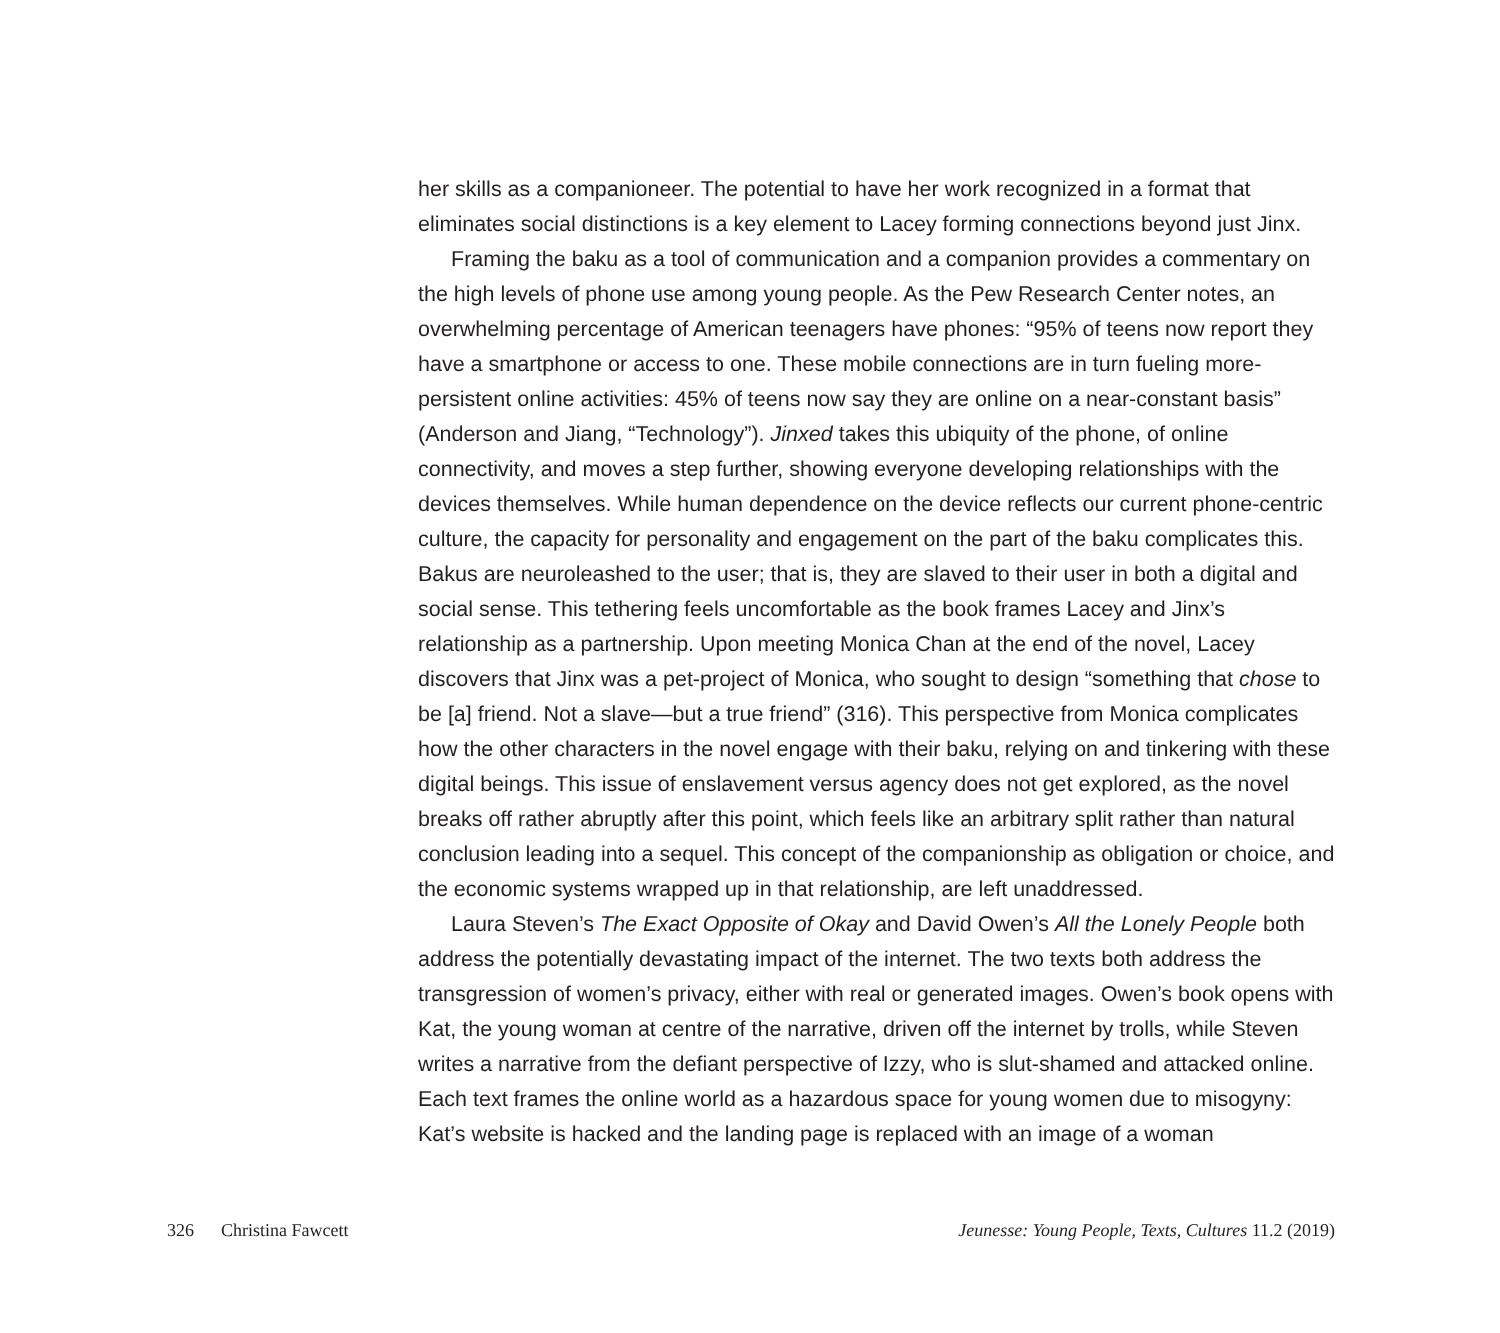her skills as a companioneer. The potential to have her work recognized in a format that eliminates social distinctions is a key element to Lacey forming connections beyond just Jinx.
Framing the baku as a tool of communication and a companion provides a commentary on the high levels of phone use among young people. As the Pew Research Center notes, an overwhelming percentage of American teenagers have phones: “95% of teens now report they have a smartphone or access to one. These mobile connections are in turn fueling more-persistent online activities: 45% of teens now say they are online on a near-constant basis” (Anderson and Jiang, “Technology”). Jinxed takes this ubiquity of the phone, of online connectivity, and moves a step further, showing everyone developing relationships with the devices themselves. While human dependence on the device reflects our current phone-centric culture, the capacity for personality and engagement on the part of the baku complicates this. Bakus are neuroleashed to the user; that is, they are slaved to their user in both a digital and social sense. This tethering feels uncomfortable as the book frames Lacey and Jinx’s relationship as a partnership. Upon meeting Monica Chan at the end of the novel, Lacey discovers that Jinx was a pet-project of Monica, who sought to design “something that chose to be [a] friend. Not a slave—but a true friend” (316). This perspective from Monica complicates how the other characters in the novel engage with their baku, relying on and tinkering with these digital beings. This issue of enslavement versus agency does not get explored, as the novel breaks off rather abruptly after this point, which feels like an arbitrary split rather than natural conclusion leading into a sequel. This concept of the companionship as obligation or choice, and the economic systems wrapped up in that relationship, are left unaddressed.
Laura Steven’s The Exact Opposite of Okay and David Owen’s All the Lonely People both address the potentially devastating impact of the internet. The two texts both address the transgression of women’s privacy, either with real or generated images. Owen’s book opens with Kat, the young woman at centre of the narrative, driven off the internet by trolls, while Steven writes a narrative from the defiant perspective of Izzy, who is slut-shamed and attacked online. Each text frames the online world as a hazardous space for young women due to misogyny: Kat’s website is hacked and the landing page is replaced with an image of a woman
326 Christina Fawcett Jeunesse: Young People, Texts, Cultures 11.2 (2019)